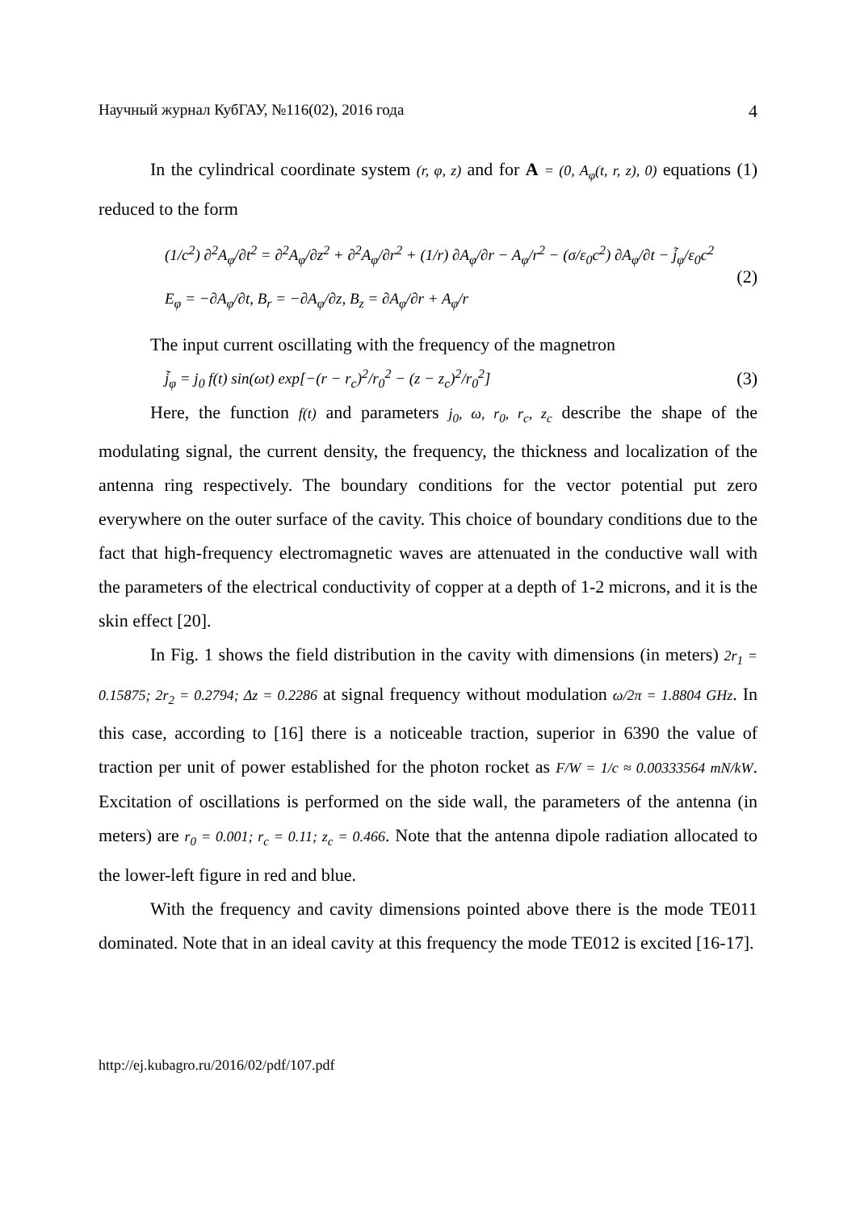Научный журнал КубГАУ, №116(02), 2016 года 4
In the cylindrical coordinate system (r, φ, z) and for A = (0, A<sub>φ</sub>(t, r, z), 0) equations (1) reduced to the form
(1/c<sup>2</sup>) ∂<sup>2</sup>A<sub>φ</sub>/∂t<sup>2</sup> = ∂<sup>2</sup>A<sub>φ</sub>/∂z<sup>2</sup> + ∂<sup>2</sup>A<sub>φ</sub>/∂r<sup>2</sup> + (1/r) ∂A<sub>φ</sub>/∂r − A<sub>φ</sub>/r<sup>2</sup> − (σ/ε<sub>0</sub>c<sup>2</sup>) ∂A<sub>φ</sub>/∂t − j̃<sub>φ</sub>/ε<sub>0</sub>c<sup>2</sup>
E<sub>φ</sub> = −∂A<sub>φ</sub>/∂t, B<sub>r</sub> = −∂A<sub>φ</sub>/∂z, B<sub>z</sub> = ∂A<sub>φ</sub>/∂r + A<sub>φ</sub>/r
(2)
The input current oscillating with the frequency of the magnetron
j̃<sub>φ</sub> = j<sub>0</sub> f(t) sin(ωt) exp[−(r − r<sub>c</sub>)<sup>2</sup>/r<sub>0</sub><sup>2</sup> − (z − z<sub>c</sub>)<sup>2</sup>/r<sub>0</sub><sup>2</sup>] (3)
Here, the function f(t) and parameters j<sub>0</sub>, ω, r<sub>0</sub>, r<sub>c</sub>, z<sub>c</sub> describe the shape of the modulating signal, the current density, the frequency, the thickness and localization of the antenna ring respectively. The boundary conditions for the vector potential put zero everywhere on the outer surface of the cavity. This choice of boundary conditions due to the fact that high-frequency electromagnetic waves are attenuated in the conductive wall with the parameters of the electrical conductivity of copper at a depth of 1-2 microns, and it is the skin effect [20].
In Fig. 1 shows the field distribution in the cavity with dimensions (in meters) 2r<sub>1</sub> = 0.15875; 2r<sub>2</sub> = 0.2794; Δz = 0.2286 at signal frequency without modulation ω/2π = 1.8804 GHz. In this case, according to [16] there is a noticeable traction, superior in 6390 the value of traction per unit of power established for the photon rocket as F/W = 1/c ≈ 0.00333564 mN/kW. Excitation of oscillations is performed on the side wall, the parameters of the antenna (in meters) are r<sub>0</sub> = 0.001; r<sub>c</sub> = 0.11; z<sub>c</sub> = 0.466. Note that the antenna dipole radiation allocated to the lower-left figure in red and blue.
With the frequency and cavity dimensions pointed above there is the mode TE011 dominated. Note that in an ideal cavity at this frequency the mode TE012 is excited [16-17].
http://ej.kubagro.ru/2016/02/pdf/107.pdf